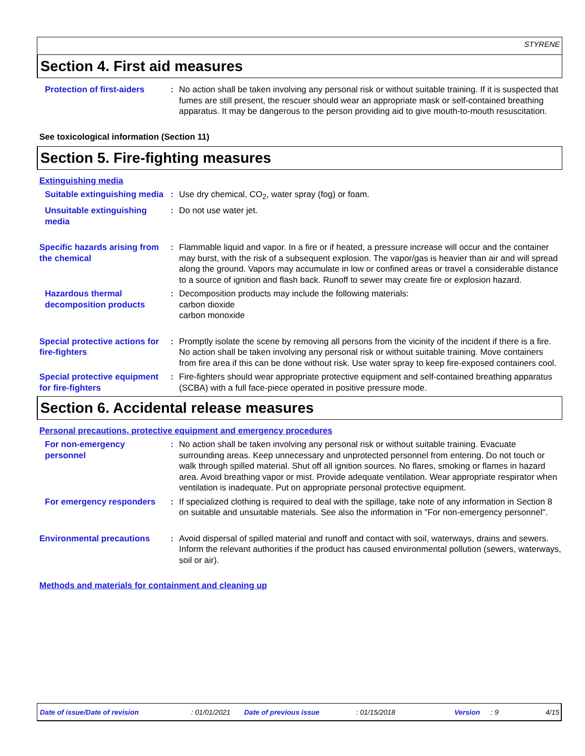STYRENE
Section 4. First aid measures
Protection of first-aiders
: No action shall be taken involving any personal risk or without suitable training. If it is suspected that fumes are still present, the rescuer should wear an appropriate mask or self-contained breathing apparatus. It may be dangerous to the person providing aid to give mouth-to-mouth resuscitation.
See toxicological information (Section 11)
Section 5. Fire-fighting measures
Extinguishing media
Suitable extinguishing media
: Use dry chemical, CO<sub>2</sub>, water spray (fog) or foam.
Unsuitable extinguishing media
: Do not use water jet.
Specific hazards arising from the chemical
: Flammable liquid and vapor. In a fire or if heated, a pressure increase will occur and the container may burst, with the risk of a subsequent explosion. The vapor/gas is heavier than air and will spread along the ground. Vapors may accumulate in low or confined areas or travel a considerable distance to a source of ignition and flash back. Runoff to sewer may create fire or explosion hazard.
Hazardous thermal decomposition products
: Decomposition products may include the following materials:
carbon dioxide
carbon monoxide
Special protective actions for fire-fighters
: Promptly isolate the scene by removing all persons from the vicinity of the incident if there is a fire. No action shall be taken involving any personal risk or without suitable training. Move containers from fire area if this can be done without risk. Use water spray to keep fire-exposed containers cool.
Special protective equipment for fire-fighters
: Fire-fighters should wear appropriate protective equipment and self-contained breathing apparatus (SCBA) with a full face-piece operated in positive pressure mode.
Section 6. Accidental release measures
Personal precautions, protective equipment and emergency procedures
For non-emergency personnel
: No action shall be taken involving any personal risk or without suitable training. Evacuate surrounding areas. Keep unnecessary and unprotected personnel from entering. Do not touch or walk through spilled material. Shut off all ignition sources. No flares, smoking or flames in hazard area. Avoid breathing vapor or mist. Provide adequate ventilation. Wear appropriate respirator when ventilation is inadequate. Put on appropriate personal protective equipment.
For emergency responders : If specialized clothing is required to deal with the spillage, take note of any information in Section 8 on suitable and unsuitable materials. See also the information in "For non-emergency personnel".
Environmental precautions : Avoid dispersal of spilled material and runoff and contact with soil, waterways, drains and sewers. Inform the relevant authorities if the product has caused environmental pollution (sewers, waterways, soil or air).
Methods and materials for containment and cleaning up
Date of issue/Date of revision : 01/01/2021 Date of previous issue : 01/15/2018 Version : 9 4/15